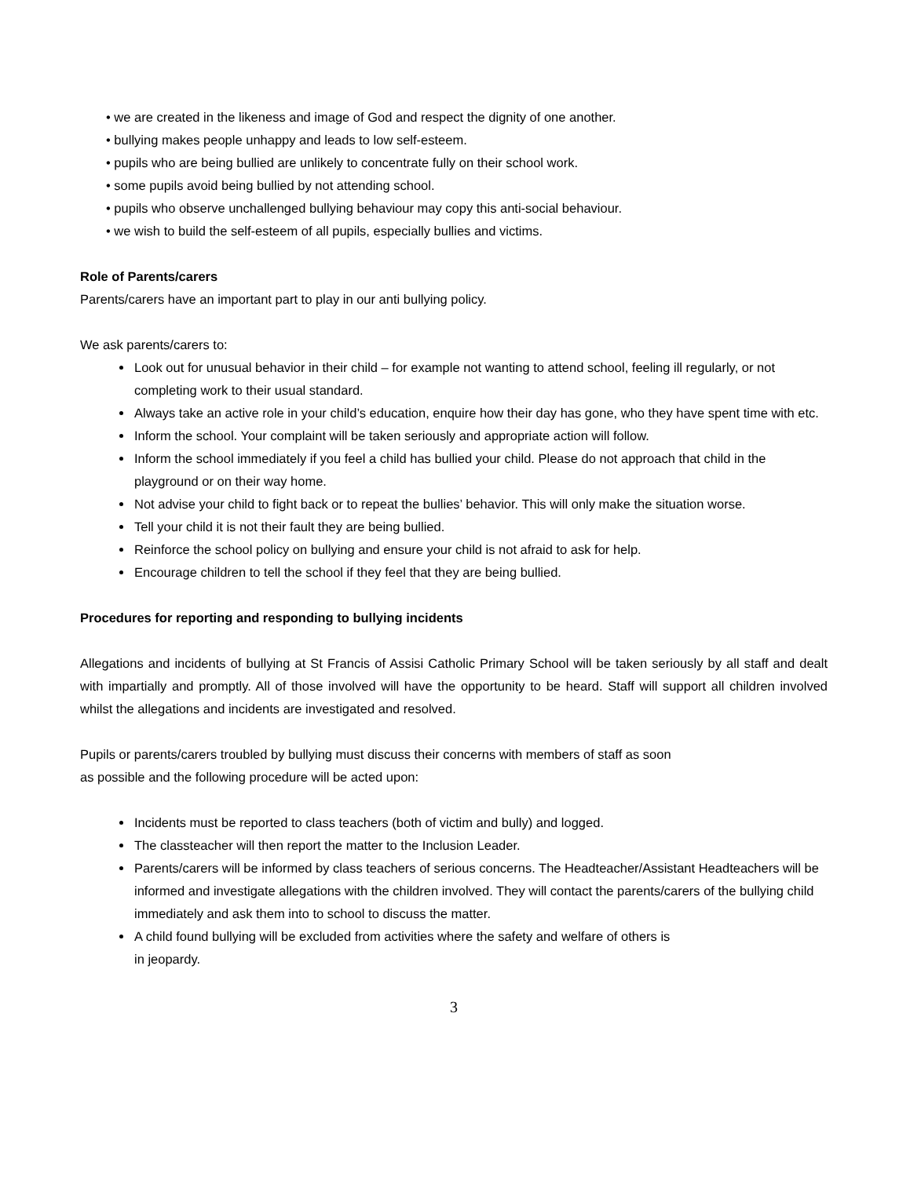• we are created in the likeness and image of God and respect the dignity of one another.
• bullying makes people unhappy and leads to low self-esteem.
• pupils who are being bullied are unlikely to concentrate fully on their school work.
• some pupils avoid being bullied by not attending school.
• pupils who observe unchallenged bullying behaviour may copy this anti-social behaviour.
• we wish to build the self-esteem of all pupils, especially bullies and victims.
Role of Parents/carers
Parents/carers have an important part to play in our anti bullying policy.
We ask parents/carers to:
Look out for unusual behavior in their child – for example not wanting to attend school, feeling ill regularly, or not completing work to their usual standard.
Always take an active role in your child’s education, enquire how their day has gone, who they have spent time with etc.
Inform the school. Your complaint will be taken seriously and appropriate action will follow.
Inform the school immediately if you feel a child has bullied your child. Please do not approach that child in the playground or on their way home.
Not advise your child to fight back or to repeat the bullies’ behavior. This will only make the situation worse.
Tell your child it is not their fault they are being bullied.
Reinforce the school policy on bullying and ensure your child is not afraid to ask for help.
Encourage children to tell the school if they feel that they are being bullied.
Procedures for reporting and responding to bullying incidents
Allegations and incidents of bullying at St Francis of Assisi Catholic Primary School will be taken seriously by all staff and dealt with impartially and promptly. All of those involved will have the opportunity to be heard. Staff will support all children involved whilst the allegations and incidents are investigated and resolved.
Pupils or parents/carers troubled by bullying must discuss their concerns with members of staff as soon
as possible and the following procedure will be acted upon:
Incidents must be reported to class teachers (both of victim and bully) and logged.
The classteacher will then report the matter to the Inclusion Leader.
Parents/carers will be informed by class teachers of serious concerns. The Headteacher/Assistant Headteachers will be informed and investigate allegations with the children involved. They will contact the parents/carers of the bullying child immediately and ask them into to school to discuss the matter.
A child found bullying will be excluded from activities where the safety and welfare of others is
in jeopardy.
3